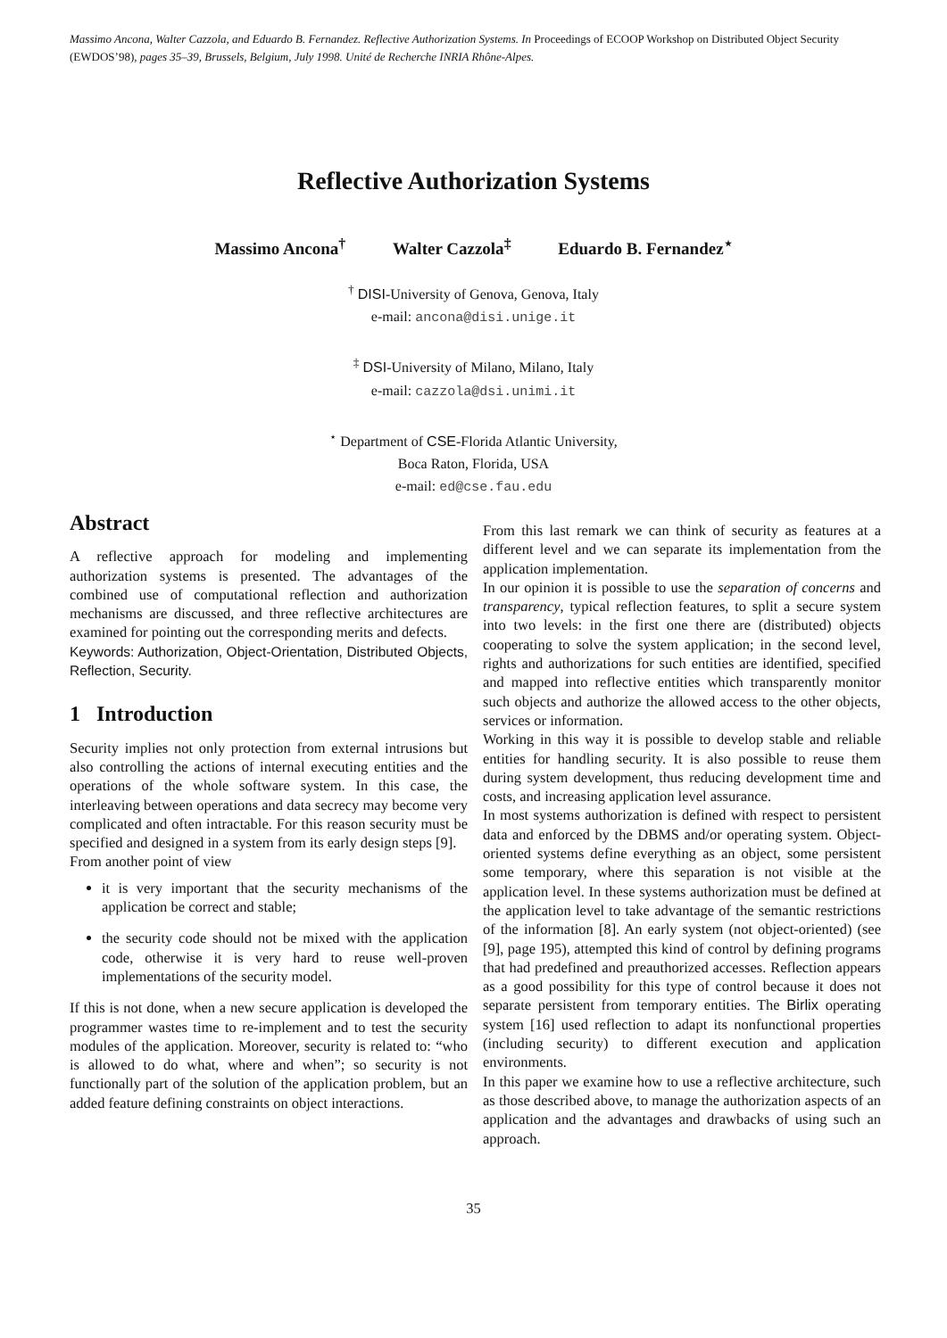Massimo Ancona, Walter Cazzola, and Eduardo B. Fernandez. Reflective Authorization Systems. In Proceedings of ECOOP Workshop on Distributed Object Security (EWDOS’98), pages 35–39, Brussels, Belgium, July 1998. Unité de Recherche INRIA Rhône-Alpes.
Reflective Authorization Systems
Massimo Ancona<sup>†</sup> Walter Cazzola<sup>‡</sup> Eduardo B. Fernandez<sup>⋆</sup>
<sup>†</sup> DISI-University of Genova, Genova, Italy
e-mail: ancona@disi.unige.it
<sup>‡</sup> DSI-University of Milano, Milano, Italy
e-mail: cazzola@dsi.unimi.it
<sup>⋆</sup> Department of CSE-Florida Atlantic University,
Boca Raton, Florida, USA
e-mail: ed@cse.fau.edu
Abstract
A reflective approach for modeling and implementing authorization systems is presented. The advantages of the combined use of computational reflection and authorization mechanisms are discussed, and three reflective architectures are examined for pointing out the corresponding merits and defects.
Keywords: Authorization, Object-Orientation, Distributed Objects, Reflection, Security.
1 Introduction
Security implies not only protection from external intrusions but also controlling the actions of internal executing entities and the operations of the whole software system. In this case, the interleaving between operations and data secrecy may become very complicated and often intractable. For this reason security must be specified and designed in a system from its early design steps [9].
From another point of view
it is very important that the security mechanisms of the application be correct and stable;
the security code should not be mixed with the application code, otherwise it is very hard to reuse well-proven implementations of the security model.
If this is not done, when a new secure application is developed the programmer wastes time to re-implement and to test the security modules of the application. Moreover, security is related to: “who is allowed to do what, where and when”; so security is not functionally part of the solution of the application problem, but an added feature defining constraints on object interactions.
From this last remark we can think of security as features at a different level and we can separate its implementation from the application implementation.
In our opinion it is possible to use the separation of concerns and transparency, typical reflection features, to split a secure system into two levels: in the first one there are (distributed) objects cooperating to solve the system application; in the second level, rights and authorizations for such entities are identified, specified and mapped into reflective entities which transparently monitor such objects and authorize the allowed access to the other objects, services or information.
Working in this way it is possible to develop stable and reliable entities for handling security. It is also possible to reuse them during system development, thus reducing development time and costs, and increasing application level assurance.
In most systems authorization is defined with respect to persistent data and enforced by the DBMS and/or operating system. Object-oriented systems define everything as an object, some persistent some temporary, where this separation is not visible at the application level. In these systems authorization must be defined at the application level to take advantage of the semantic restrictions of the information [8]. An early system (not object-oriented) (see [9], page 195), attempted this kind of control by defining programs that had predefined and preauthorized accesses. Reflection appears as a good possibility for this type of control because it does not separate persistent from temporary entities. The Birlix operating system [16] used reflection to adapt its nonfunctional properties (including security) to different execution and application environments.
In this paper we examine how to use a reflective architecture, such as those described above, to manage the authorization aspects of an application and the advantages and drawbacks of using such an approach.
35